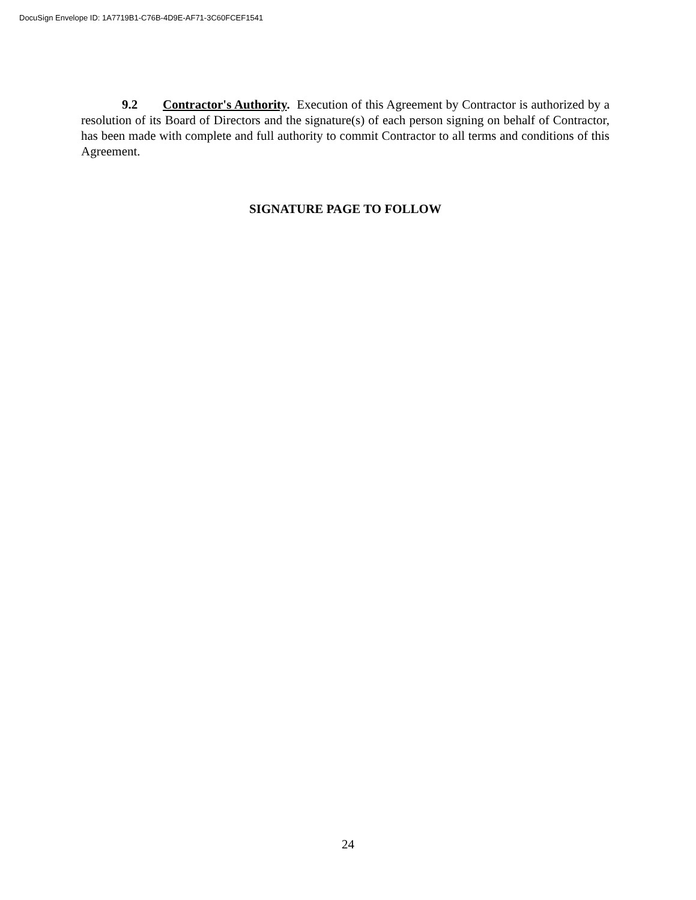DocuSign Envelope ID: 1A7719B1-C76B-4D9E-AF71-3C60FCEF1541
9.2 Contractor's Authority. Execution of this Agreement by Contractor is authorized by a resolution of its Board of Directors and the signature(s) of each person signing on behalf of Contractor, has been made with complete and full authority to commit Contractor to all terms and conditions of this Agreement.
SIGNATURE PAGE TO FOLLOW
24